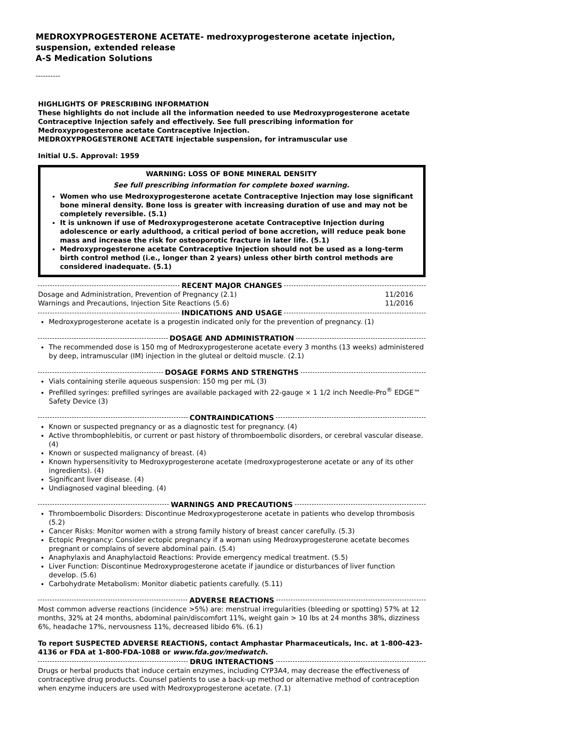MEDROXYPROGESTERONE ACETATE- medroxyprogesterone acetate injection, suspension, extended release
A-S Medication Solutions
----------
HIGHLIGHTS OF PRESCRIBING INFORMATION
These highlights do not include all the information needed to use Medroxyprogesterone acetate Contraceptive Injection safely and effectively. See full prescribing information for Medroxyprogesterone acetate Contraceptive Injection.
MEDROXYPROGESTERONE ACETATE injectable suspension, for intramuscular use
Initial U.S. Approval: 1959
WARNING: LOSS OF BONE MINERAL DENSITY
See full prescribing information for complete boxed warning.
Women who use Medroxyprogesterone acetate Contraceptive Injection may lose significant bone mineral density. Bone loss is greater with increasing duration of use and may not be completely reversible. (5.1)
It is unknown if use of Medroxyprogesterone acetate Contraceptive Injection during adolescence or early adulthood, a critical period of bone accretion, will reduce peak bone mass and increase the risk for osteoporotic fracture in later life. (5.1)
Medroxyprogesterone acetate Contraceptive Injection should not be used as a long-term birth control method (i.e., longer than 2 years) unless other birth control methods are considered inadequate. (5.1)
RECENT MAJOR CHANGES
Dosage and Administration, Prevention of Pregnancy (2.1) 11/2016
Warnings and Precautions, Injection Site Reactions (5.6) 11/2016
INDICATIONS AND USAGE
Medroxyprogesterone acetate is a progestin indicated only for the prevention of pregnancy. (1)
DOSAGE AND ADMINISTRATION
The recommended dose is 150 mg of Medroxyprogesterone acetate every 3 months (13 weeks) administered by deep, intramuscular (IM) injection in the gluteal or deltoid muscle. (2.1)
DOSAGE FORMS AND STRENGTHS
Vials containing sterile aqueous suspension: 150 mg per mL (3)
Prefilled syringes: prefilled syringes are available packaged with 22-gauge × 1 1/2 inch Needle-Pro<sup>®</sup> EDGE™ Safety Device (3)
CONTRAINDICATIONS
Known or suspected pregnancy or as a diagnostic test for pregnancy. (4)
Active thrombophlebitis, or current or past history of thromboembolic disorders, or cerebral vascular disease. (4)
Known or suspected malignancy of breast. (4)
Known hypersensitivity to Medroxyprogesterone acetate (medroxyprogesterone acetate or any of its other ingredients). (4)
Significant liver disease. (4)
Undiagnosed vaginal bleeding. (4)
WARNINGS AND PRECAUTIONS
Thromboembolic Disorders: Discontinue Medroxyprogesterone acetate in patients who develop thrombosis (5.2)
Cancer Risks: Monitor women with a strong family history of breast cancer carefully. (5.3)
Ectopic Pregnancy: Consider ectopic pregnancy if a woman using Medroxyprogesterone acetate becomes pregnant or complains of severe abdominal pain. (5.4)
Anaphylaxis and Anaphylactoid Reactions: Provide emergency medical treatment. (5.5)
Liver Function: Discontinue Medroxyprogesterone acetate if jaundice or disturbances of liver function develop. (5.6)
Carbohydrate Metabolism: Monitor diabetic patients carefully. (5.11)
ADVERSE REACTIONS
Most common adverse reactions (incidence >5%) are: menstrual irregularities (bleeding or spotting) 57% at 12 months, 32% at 24 months, abdominal pain/discomfort 11%, weight gain > 10 lbs at 24 months 38%, dizziness 6%, headache 17%, nervousness 11%, decreased libido 6%. (6.1)
To report SUSPECTED ADVERSE REACTIONS, contact Amphastar Pharmaceuticals, Inc. at 1-800-423-4136 or FDA at 1-800-FDA-1088 or www.fda.gov/medwatch.
DRUG INTERACTIONS
Drugs or herbal products that induce certain enzymes, including CYP3A4, may decrease the effectiveness of contraceptive drug products. Counsel patients to use a back-up method or alternative method of contraception when enzyme inducers are used with Medroxyprogesterone acetate. (7.1)